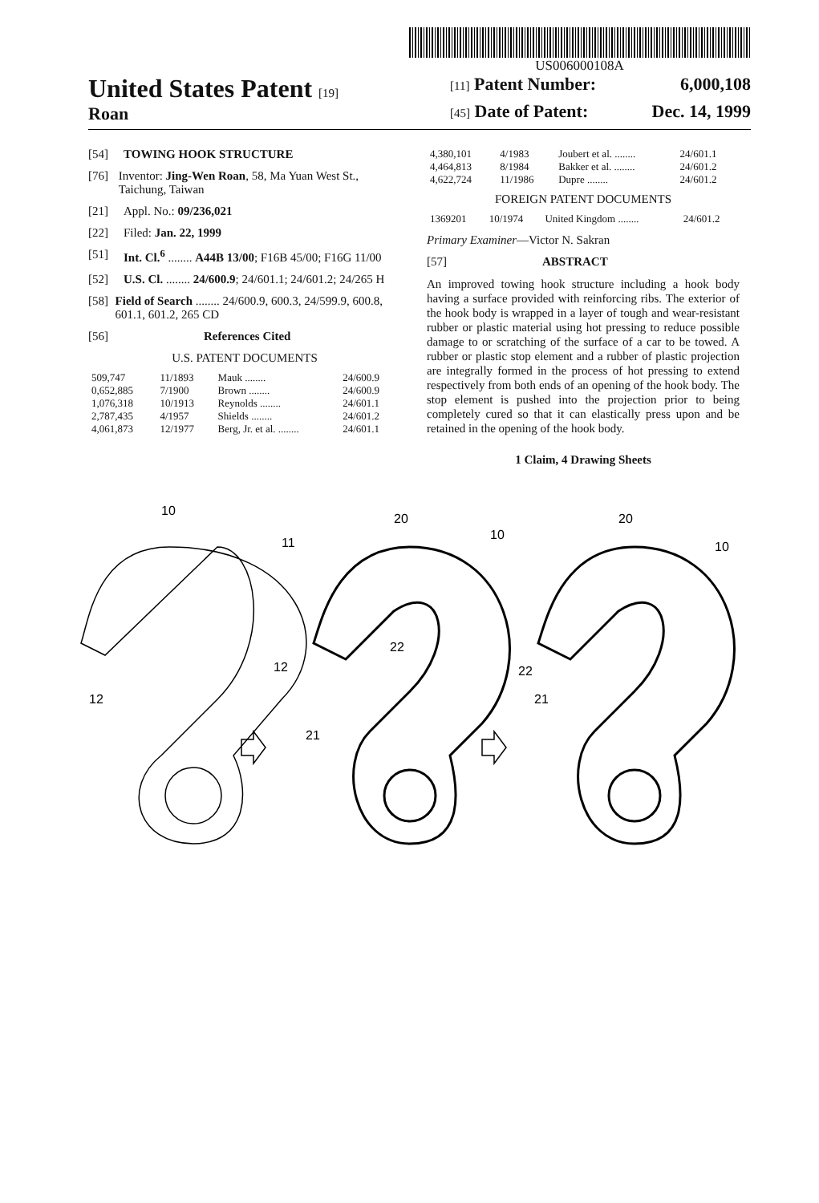US006000108A
United States Patent [19]
Roan
[11] Patent Number: 6,000,108
[45] Date of Patent: Dec. 14, 1999
[54] TOWING HOOK STRUCTURE
[76] Inventor: Jing-Wen Roan, 58, Ma Yuan West St., Taichung, Taiwan
[21] Appl. No.: 09/236,021
[22] Filed: Jan. 22, 1999
[51] Int. Cl.<sup>6</sup> ........ A44B 13/00; F16B 45/00; F16G 11/00
[52] U.S. Cl. ........ 24/600.9; 24/601.1; 24/601.2; 24/265 H
[58] Field of Search ........ 24/600.9, 600.3, 24/599.9, 600.8, 601.1, 601.2, 265 CD
[56] References Cited
U.S. PATENT DOCUMENTS
| 509,747 | 11/1893 | Mauk ........ | 24/600.9 |
| 0,652,885 | 7/1900 | Brown ........ | 24/600.9 |
| 1,076,318 | 10/1913 | Reynolds ........ | 24/601.1 |
| 2,787,435 | 4/1957 | Shields ........ | 24/601.2 |
| 4,061,873 | 12/1977 | Berg, Jr. et al. ........ | 24/601.1 |
| 4,380,101 | 4/1983 | Joubert et al. ........ | 24/601.1 |
| 4,464,813 | 8/1984 | Bakker et al. ........ | 24/601.2 |
| 4,622,724 | 11/1986 | Dupre ........ | 24/601.2 |
FOREIGN PATENT DOCUMENTS
| 1369201 | 10/1974 | United Kingdom ........ | 24/601.2 |
Primary Examiner—Victor N. Sakran
[57] ABSTRACT
An improved towing hook structure including a hook body having a surface provided with reinforcing ribs. The exterior of the hook body is wrapped in a layer of tough and wear-resistant rubber or plastic material using hot pressing to reduce possible damage to or scratching of the surface of a car to be towed. A rubber or plastic stop element and a rubber of plastic projection are integrally formed in the process of hot pressing to extend respectively from both ends of an opening of the hook body. The stop element is pushed into the projection prior to being completely cured so that it can elastically press upon and be retained in the opening of the hook body.
1 Claim, 4 Drawing Sheets
10
11
12
20
10
22
12
21
20
10
22
21